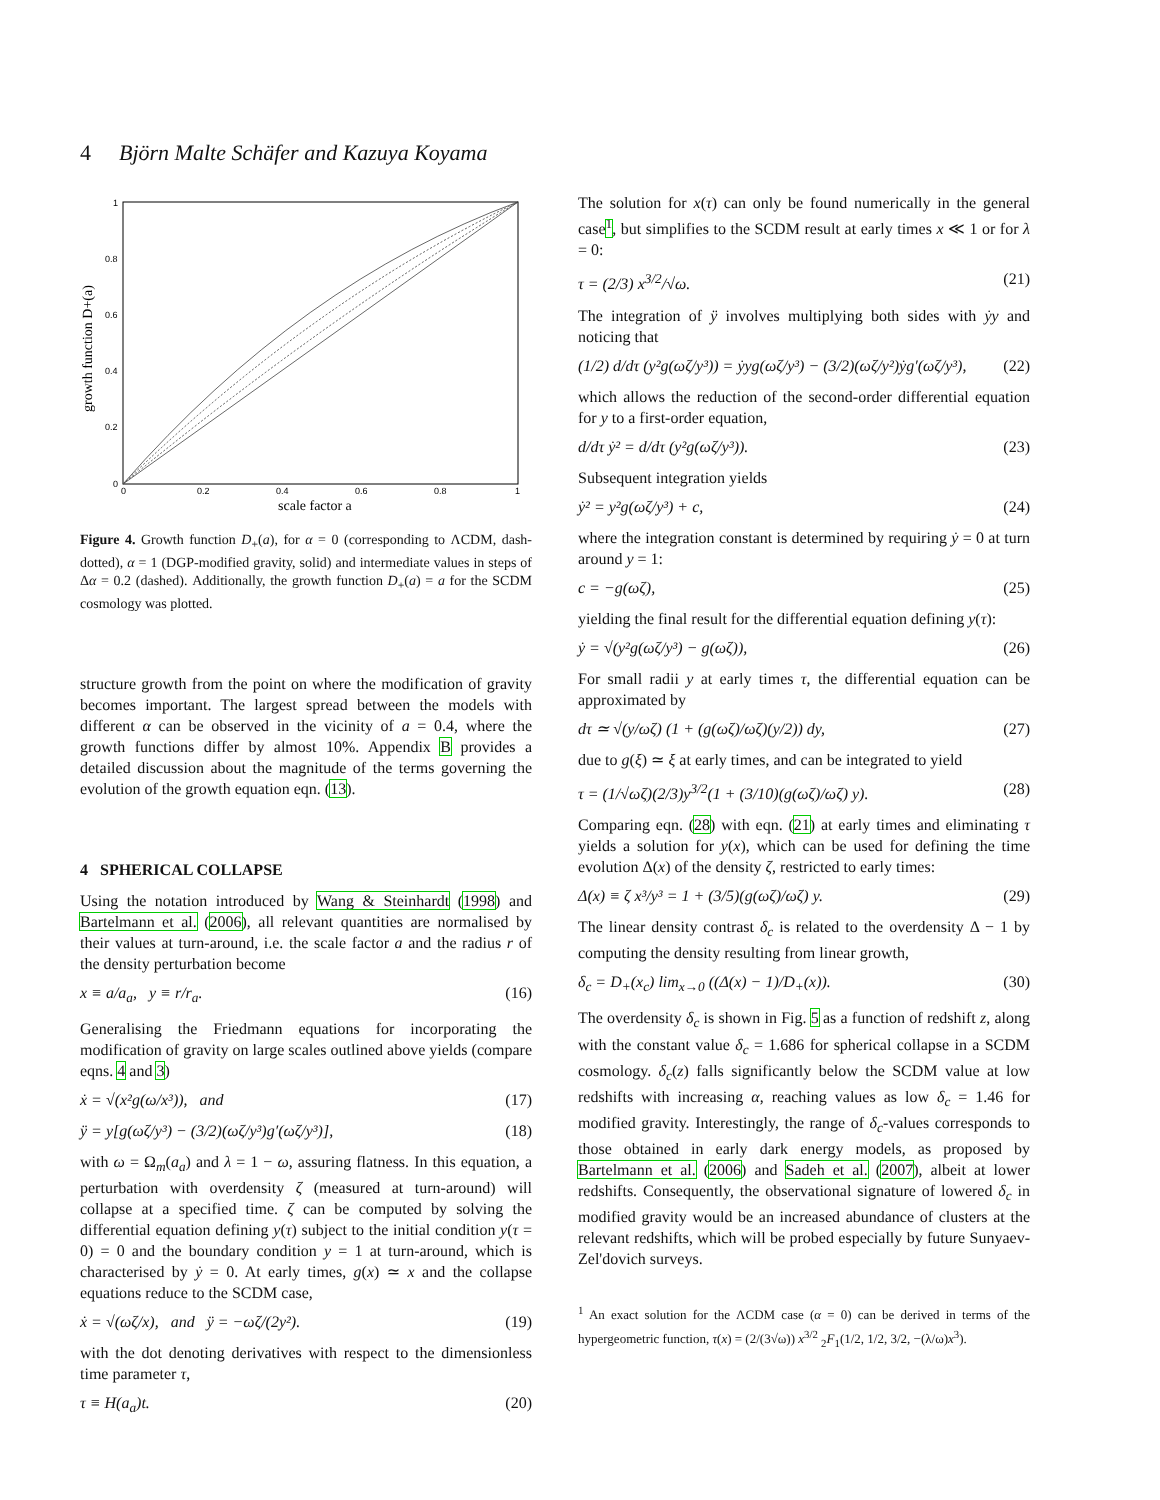4 Björn Malte Schäfer and Kazuya Koyama
1
0.8
0.6
0.4
0.2
0
0
0.2
0.4
0.6
0.8
1
scale factor a
growth function D+(a)
Figure 4. Growth function D<sub>+</sub>(a), for α = 0 (corresponding to ΛCDM, dash-dotted), α = 1 (DGP-modified gravity, solid) and intermediate values in steps of Δα = 0.2 (dashed). Additionally, the growth function D<sub>+</sub>(a) = a for the SCDM cosmology was plotted.
structure growth from the point on where the modification of gravity becomes important. The largest spread between the models with different α can be observed in the vicinity of a = 0.4, where the growth functions differ by almost 10%. Appendix B provides a detailed discussion about the magnitude of the terms governing the evolution of the growth equation eqn. (13).
4 SPHERICAL COLLAPSE
Using the notation introduced by Wang & Steinhardt (1998) and Bartelmann et al. (2006), all relevant quantities are normalised by their values at turn-around, i.e. the scale factor a and the radius r of the density perturbation become
x ≡ a/a<sub>a</sub>, y ≡ r/r<sub>a</sub>. (16)
Generalising the Friedmann equations for incorporating the modification of gravity on large scales outlined above yields (compare eqns. 4 and 3)
ẋ = √(x²g(ω/x³)), and (17)
ÿ = y[g(ωζ/y³) − (3/2)(ωζ/y³)g′(ωζ/y³)], (18)
with ω = Ω<sub>m</sub>(a<sub>a</sub>) and λ = 1 − ω, assuring flatness. In this equation, a perturbation with overdensity ζ (measured at turn-around) will collapse at a specified time. ζ can be computed by solving the differential equation defining y(τ) subject to the initial condition y(τ = 0) = 0 and the boundary condition y = 1 at turn-around, which is characterised by ẏ = 0. At early times, g(x) ≃ x and the collapse equations reduce to the SCDM case,
ẋ = √(ωζ/x), and ÿ = −ωζ/(2y²). (19)
with the dot denoting derivatives with respect to the dimensionless time parameter τ,
τ ≡ H(a<sub>a</sub>)t. (20)
The solution for x(τ) can only be found numerically in the general case<sup>1</sup>, but simplifies to the SCDM result at early times x ≪ 1 or for λ = 0:
τ = (2/3) x<sup>3/2</sup>/√ω. (21)
The integration of ÿ involves multiplying both sides with ẏy and noticing that
(1/2) d/dτ (y²g(ωζ/y³)) = ẏyg(ωζ/y³) − (3/2)(ωζ/y²)ẏg′(ωζ/y³), (22)
which allows the reduction of the second-order differential equation for y to a first-order equation,
d/dτ ẏ² = d/dτ (y²g(ωζ/y³)). (23)
Subsequent integration yields
ẏ² = y²g(ωζ/y³) + c, (24)
where the integration constant is determined by requiring ẏ = 0 at turn around y = 1:
c = −g(ωζ), (25)
yielding the final result for the differential equation defining y(τ):
ẏ = √(y²g(ωζ/y³) − g(ωζ)), (26)
For small radii y at early times τ, the differential equation can be approximated by
dτ ≃ √(y/ωζ) (1 + (g(ωζ)/ωζ)(y/2)) dy, (27)
due to g(ξ) ≃ ξ at early times, and can be integrated to yield
τ = (1/√ωζ)(2/3)y<sup>3/2</sup>(1 + (3/10)(g(ωζ)/ωζ) y). (28)
Comparing eqn. (28) with eqn. (21) at early times and eliminating τ yields a solution for y(x), which can be used for defining the time evolution Δ(x) of the density ζ, restricted to early times:
Δ(x) ≡ ζ x³/y³ = 1 + (3/5)(g(ωζ)/ωζ) y. (29)
The linear density contrast δ<sub>c</sub> is related to the overdensity Δ − 1 by computing the density resulting from linear growth,
δ<sub>c</sub> = D<sub>+</sub>(x<sub>c</sub>) lim<sub>x→0</sub> ((Δ(x) − 1)/D<sub>+</sub>(x)). (30)
The overdensity δ<sub>c</sub> is shown in Fig. 5 as a function of redshift z, along with the constant value δ<sub>c</sub> = 1.686 for spherical collapse in a SCDM cosmology. δ<sub>c</sub>(z) falls significantly below the SCDM value at low redshifts with increasing α, reaching values as low δ<sub>c</sub> = 1.46 for modified gravity. Interestingly, the range of δ<sub>c</sub>-values corresponds to those obtained in early dark energy models, as proposed by Bartelmann et al. (2006) and Sadeh et al. (2007), albeit at lower redshifts. Consequently, the observational signature of lowered δ<sub>c</sub> in modified gravity would be an increased abundance of clusters at the relevant redshifts, which will be probed especially by future Sunyaev-Zel'dovich surveys.
<sup>1</sup> An exact solution for the ΛCDM case (α = 0) can be derived in terms of the hypergeometric function, τ(x) = (2/(3√ω)) x<sup>3/2</sup> <sub>2</sub>F<sub>1</sub>(1/2, 1/2, 3/2, −(λ/ω)x<sup>3</sup>).